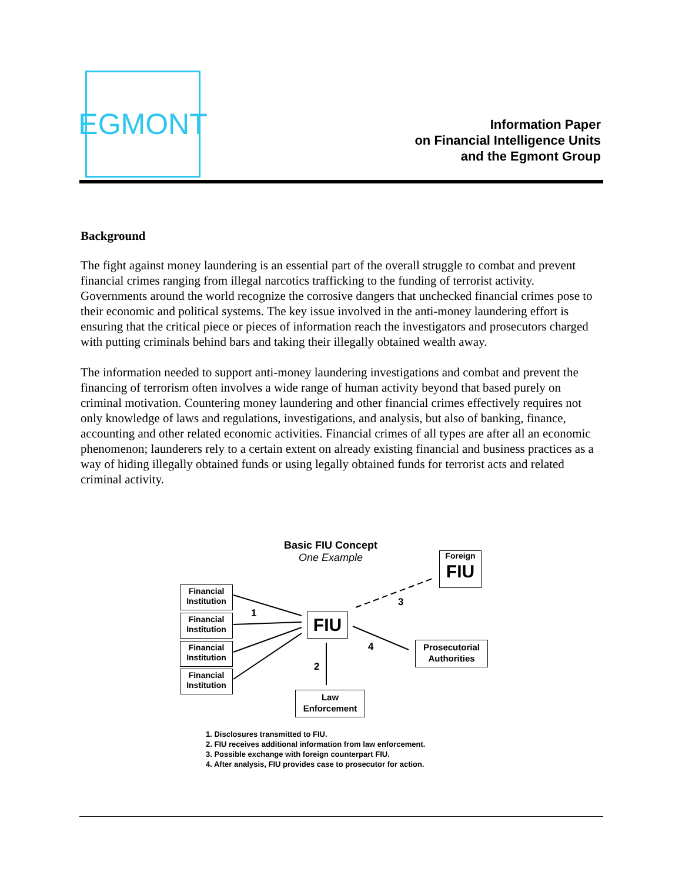EGMONT
Information Paper
on Financial Intelligence Units
and the Egmont Group
Background
The fight against money laundering is an essential part of the overall struggle to combat and prevent financial crimes ranging from illegal narcotics trafficking to the funding of terrorist activity. Governments around the world recognize the corrosive dangers that unchecked financial crimes pose to their economic and political systems. The key issue involved in the anti-money laundering effort is ensuring that the critical piece or pieces of information reach the investigators and prosecutors charged with putting criminals behind bars and taking their illegally obtained wealth away.
The information needed to support anti-money laundering investigations and combat and prevent the financing of terrorism often involves a wide range of human activity beyond that based purely on criminal motivation. Countering money laundering and other financial crimes effectively requires not only knowledge of laws and regulations, investigations, and analysis, but also of banking, finance, accounting and other related economic activities. Financial crimes of all types are after all an economic phenomenon; launderers rely to a certain extent on already existing financial and business practices as a way of hiding illegally obtained funds or using legally obtained funds for terrorist acts and related criminal activity.
Basic FIU Concept
One Example
Foreign
FIU
Financial
Institution
Financial
Institution
Financial
Institution
Financial
Institution
FIU
Prosecutorial
Authorities
Law
Enforcement
1
2
3
4
1. Disclosures transmitted to FIU.
2. FIU receives additional information from law enforcement.
3. Possible exchange with foreign counterpart FIU.
4. After analysis, FIU provides case to prosecutor for action.